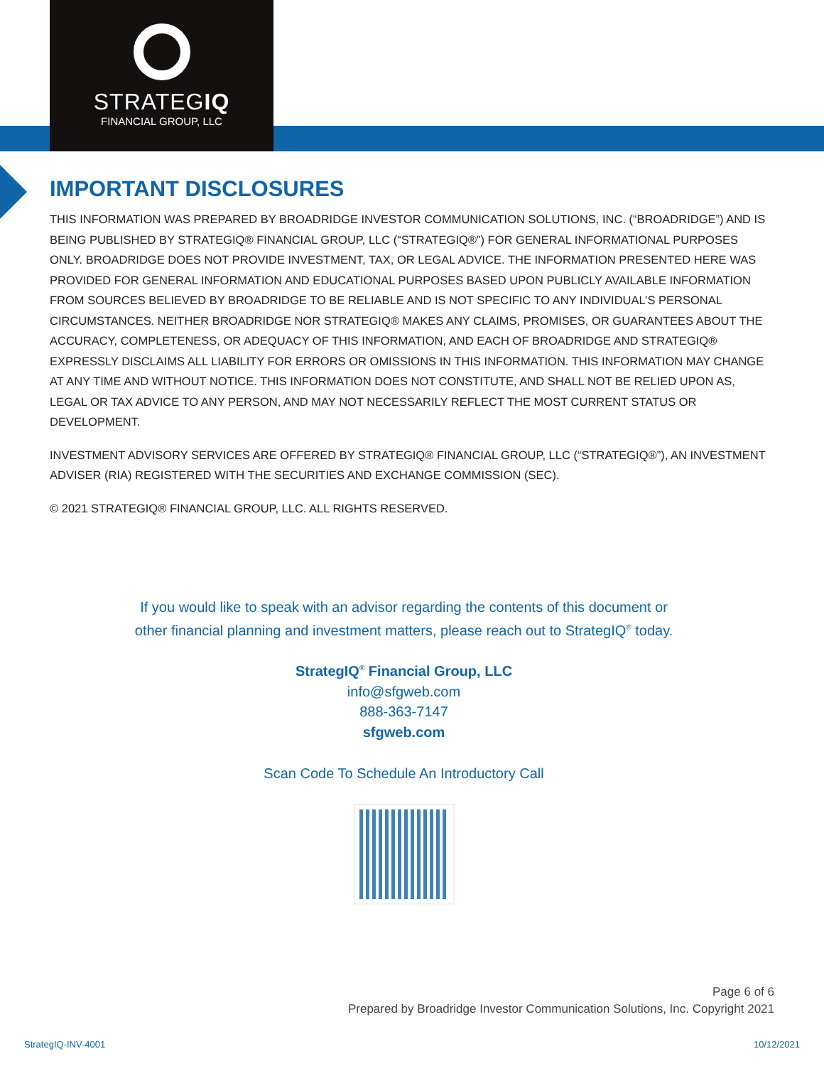STRATEGIQ
FINANCIAL GROUP, LLC
IMPORTANT DISCLOSURES
THIS INFORMATION WAS PREPARED BY BROADRIDGE INVESTOR COMMUNICATION SOLUTIONS, INC. (“BROADRIDGE”) AND IS BEING PUBLISHED BY STRATEGIQ® FINANCIAL GROUP, LLC (“STRATEGIQ®”) FOR GENERAL INFORMATIONAL PURPOSES ONLY. BROADRIDGE DOES NOT PROVIDE INVESTMENT, TAX, OR LEGAL ADVICE. THE INFORMATION PRESENTED HERE WAS PROVIDED FOR GENERAL INFORMATION AND EDUCATIONAL PURPOSES BASED UPON PUBLICLY AVAILABLE INFORMATION FROM SOURCES BELIEVED BY BROADRIDGE TO BE RELIABLE AND IS NOT SPECIFIC TO ANY INDIVIDUAL’S PERSONAL CIRCUMSTANCES. NEITHER BROADRIDGE NOR STRATEGIQ® MAKES ANY CLAIMS, PROMISES, OR GUARANTEES ABOUT THE ACCURACY, COMPLETENESS, OR ADEQUACY OF THIS INFORMATION, AND EACH OF BROADRIDGE AND STRATEGIQ® EXPRESSLY DISCLAIMS ALL LIABILITY FOR ERRORS OR OMISSIONS IN THIS INFORMATION. THIS INFORMATION MAY CHANGE AT ANY TIME AND WITHOUT NOTICE. THIS INFORMATION DOES NOT CONSTITUTE, AND SHALL NOT BE RELIED UPON AS, LEGAL OR TAX ADVICE TO ANY PERSON, AND MAY NOT NECESSARILY REFLECT THE MOST CURRENT STATUS OR DEVELOPMENT.
INVESTMENT ADVISORY SERVICES ARE OFFERED BY STRATEGIQ® FINANCIAL GROUP, LLC (“STRATEGIQ®”), AN INVESTMENT ADVISER (RIA) REGISTERED WITH THE SECURITIES AND EXCHANGE COMMISSION (SEC).
© 2021 STRATEGIQ® FINANCIAL GROUP, LLC. ALL RIGHTS RESERVED.
If you would like to speak with an advisor regarding the contents of this document or
other financial planning and investment matters, please reach out to StrategIQ<sup>®</sup> today.
StrategIQ<sup>®</sup> Financial Group, LLC
info@sfgweb.com
888-363-7147
sfgweb.com
Scan Code To Schedule An Introductory Call
Page 6 of 6
Prepared by Broadridge Investor Communication Solutions, Inc. Copyright 2021
StrategIQ-INV-4001 10/12/2021